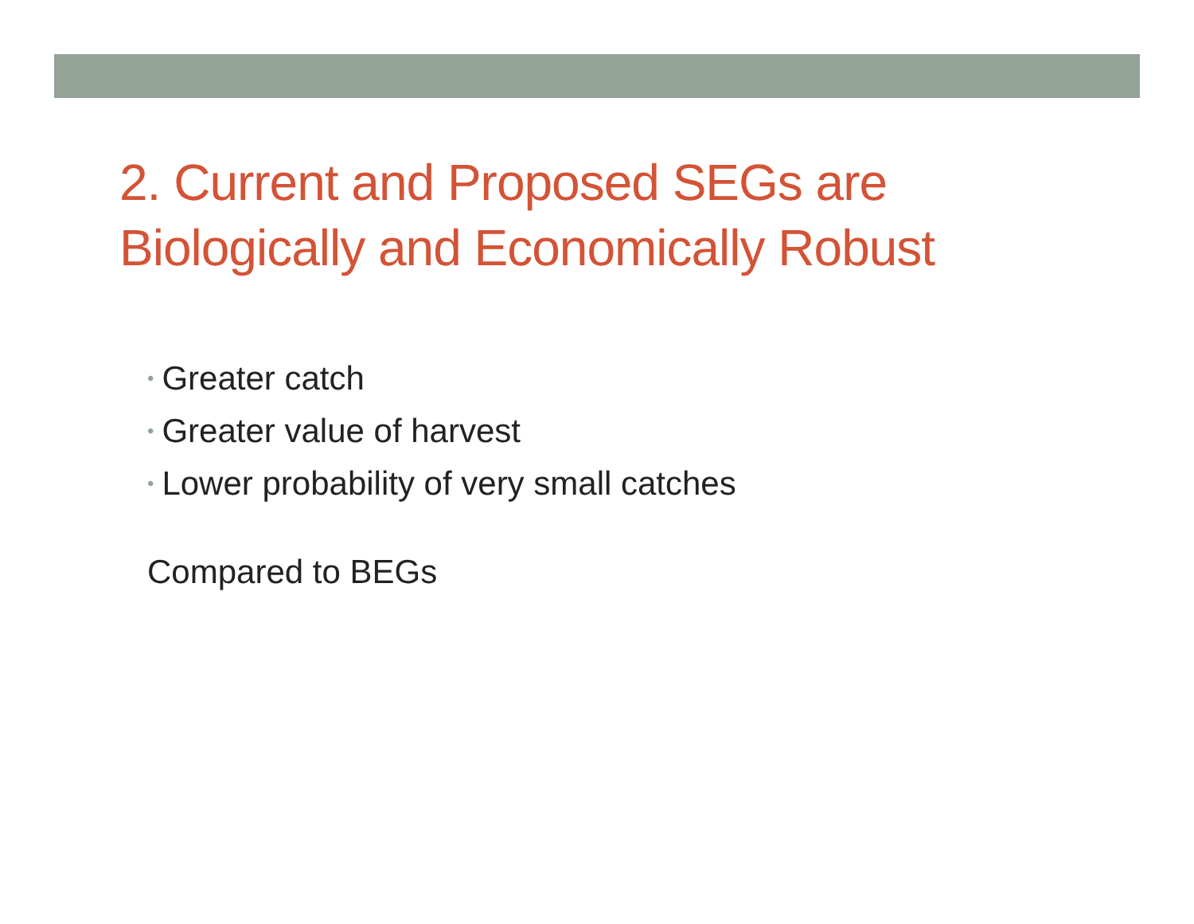2. Current and Proposed SEGs are
Biologically and Economically Robust
• Greater catch
• Greater value of harvest
• Lower probability of very small catches
Compared to BEGs